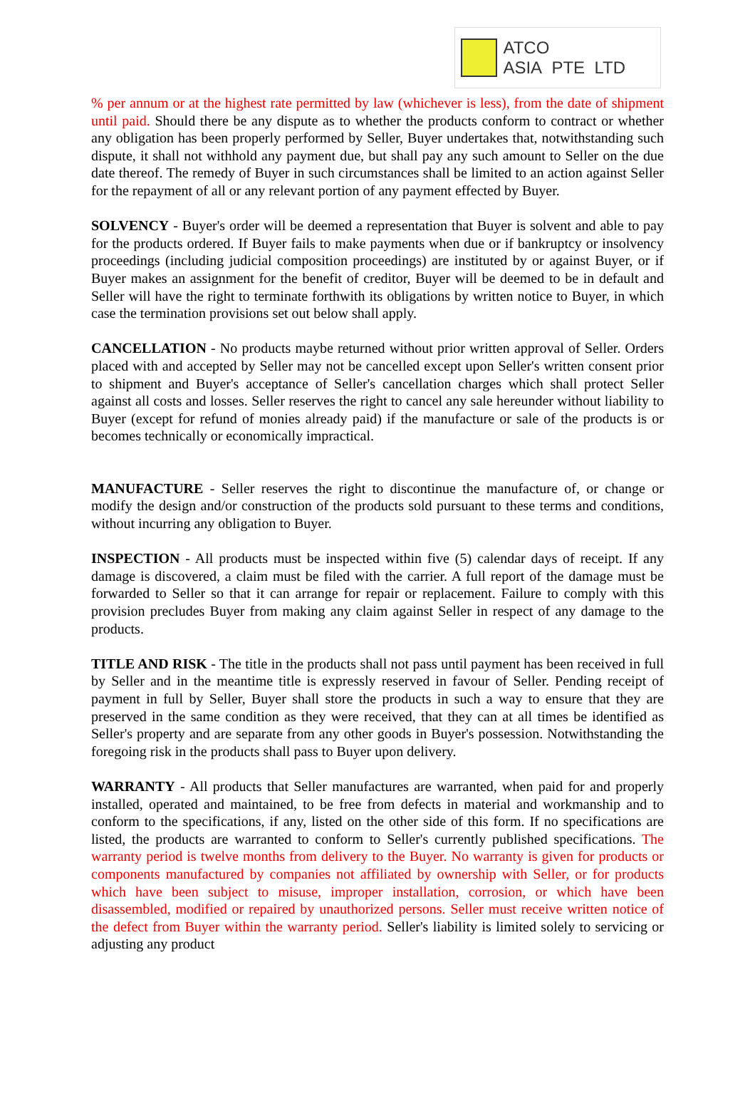ATCO ASIA PTE LTD
% per annum or at the highest rate permitted by law (whichever is less), from the date of shipment until paid. Should there be any dispute as to whether the products conform to contract or whether any obligation has been properly performed by Seller, Buyer undertakes that, notwithstanding such dispute, it shall not withhold any payment due, but shall pay any such amount to Seller on the due date thereof. The remedy of Buyer in such circumstances shall be limited to an action against Seller for the repayment of all or any relevant portion of any payment effected by Buyer.
SOLVENCY - Buyer's order will be deemed a representation that Buyer is solvent and able to pay for the products ordered. If Buyer fails to make payments when due or if bankruptcy or insolvency proceedings (including judicial composition proceedings) are instituted by or against Buyer, or if Buyer makes an assignment for the benefit of creditor, Buyer will be deemed to be in default and Seller will have the right to terminate forthwith its obligations by written notice to Buyer, in which case the termination provisions set out below shall apply.
CANCELLATION - No products maybe returned without prior written approval of Seller. Orders placed with and accepted by Seller may not be cancelled except upon Seller's written consent prior to shipment and Buyer's acceptance of Seller's cancellation charges which shall protect Seller against all costs and losses. Seller reserves the right to cancel any sale hereunder without liability to Buyer (except for refund of monies already paid) if the manufacture or sale of the products is or becomes technically or economically impractical.
MANUFACTURE - Seller reserves the right to discontinue the manufacture of, or change or modify the design and/or construction of the products sold pursuant to these terms and conditions, without incurring any obligation to Buyer.
INSPECTION - All products must be inspected within five (5) calendar days of receipt. If any damage is discovered, a claim must be filed with the carrier. A full report of the damage must be forwarded to Seller so that it can arrange for repair or replacement. Failure to comply with this provision precludes Buyer from making any claim against Seller in respect of any damage to the products.
TITLE AND RISK - The title in the products shall not pass until payment has been received in full by Seller and in the meantime title is expressly reserved in favour of Seller. Pending receipt of payment in full by Seller, Buyer shall store the products in such a way to ensure that they are preserved in the same condition as they were received, that they can at all times be identified as Seller's property and are separate from any other goods in Buyer's possession. Notwithstanding the foregoing risk in the products shall pass to Buyer upon delivery.
WARRANTY - All products that Seller manufactures are warranted, when paid for and properly installed, operated and maintained, to be free from defects in material and workmanship and to conform to the specifications, if any, listed on the other side of this form. If no specifications are listed, the products are warranted to conform to Seller's currently published specifications. The warranty period is twelve months from delivery to the Buyer. No warranty is given for products or components manufactured by companies not affiliated by ownership with Seller, or for products which have been subject to misuse, improper installation, corrosion, or which have been disassembled, modified or repaired by unauthorized persons. Seller must receive written notice of the defect from Buyer within the warranty period. Seller's liability is limited solely to servicing or adjusting any product